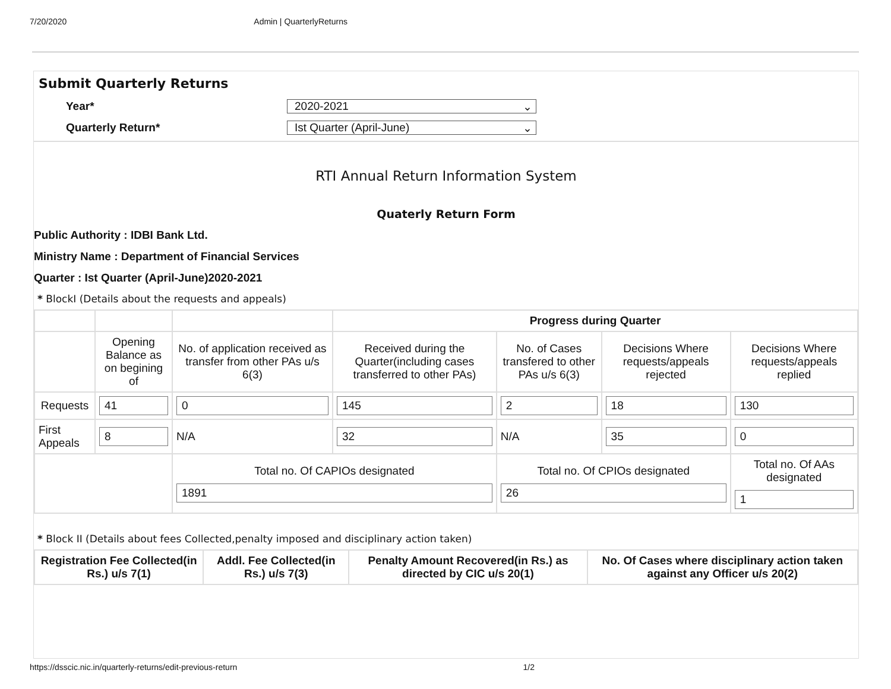7/20/2020 Admin | QuarterlyReturns
Submit Quarterly Returns
Year*
2020-2021 ⌄
Quarterly Return*
Ist Quarter (April-June) ⌄
RTI Annual Return Information System
Quaterly Return Form
Public Authority : IDBI Bank Ltd.
Ministry Name : Department of Financial Services
Quarter : Ist Quarter (April-June)2020-2021
* BlockI (Details about the requests and appeals)
| | | | Progress during Quarter | | | |
| | Opening Balance as on begining of | No. of application received as transfer from other PAs u/s 6(3) | Received during the Quarter(including cases transferred to other PAs) | No. of Cases transfered to other PAs u/s 6(3) | Decisions Where requests/appeals rejected | Decisions Where requests/appeals replied |
| Requests | 41 | 0 | 145 | 2 | 18 | 130 |
| First Appeals | 8 | N/A | 32 | N/A | 35 | 0 |
| | | Total no. Of CAPIOs designated 1891 | | Total no. Of CPIOs designated 26 | | Total no. Of AAs designated 1 |
* Block II (Details about fees Collected,penalty imposed and disciplinary action taken)
| Registration Fee Collected(in Rs.) u/s 7(1) | Addl. Fee Collected(in Rs.) u/s 7(3) | Penalty Amount Recovered(in Rs.) as directed by CIC u/s 20(1) | No. Of Cases where disciplinary action taken against any Officer u/s 20(2) |
| --- | --- | --- | --- |
https://dsscic.nic.in/quarterly-returns/edit-previous-return 1/2